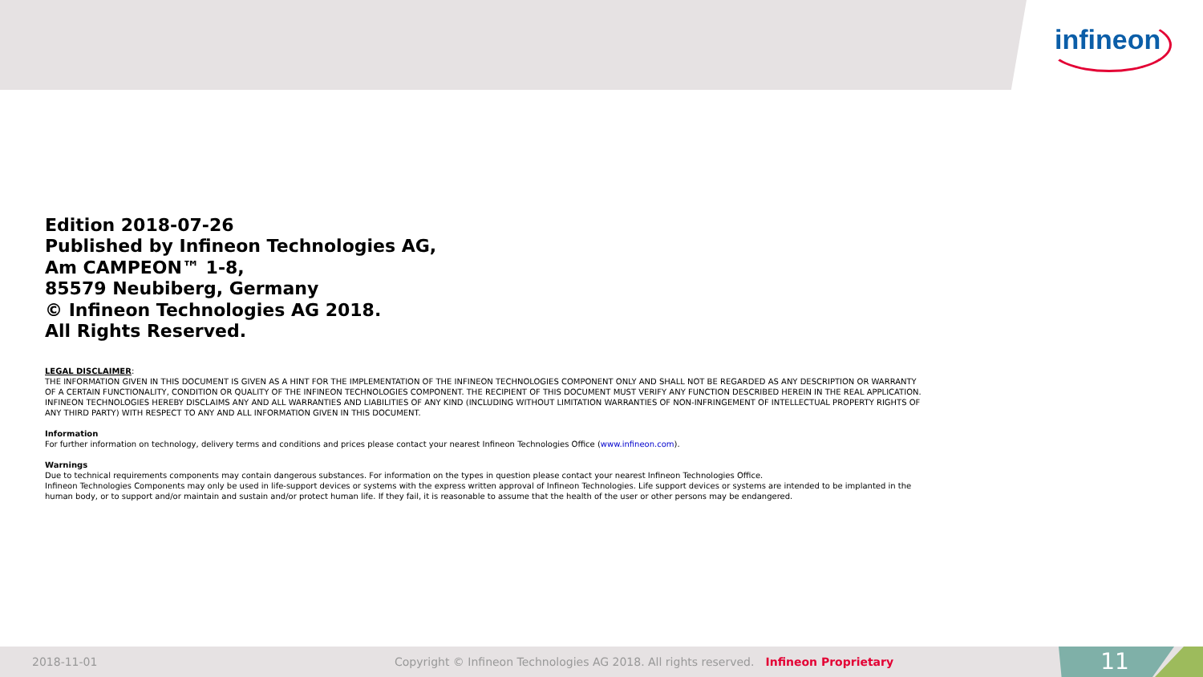infineon
Edition 2018-07-26
Published by Infineon Technologies AG,
Am CAMPEON™ 1-8,
85579 Neubiberg, Germany
© Infineon Technologies AG 2018.
All Rights Reserved.
LEGAL DISCLAIMER:
THE INFORMATION GIVEN IN THIS DOCUMENT IS GIVEN AS A HINT FOR THE IMPLEMENTATION OF THE INFINEON TECHNOLOGIES COMPONENT ONLY AND SHALL NOT BE REGARDED AS ANY DESCRIPTION OR WARRANTY OF A CERTAIN FUNCTIONALITY, CONDITION OR QUALITY OF THE INFINEON TECHNOLOGIES COMPONENT. THE RECIPIENT OF THIS DOCUMENT MUST VERIFY ANY FUNCTION DESCRIBED HEREIN IN THE REAL APPLICATION. INFINEON TECHNOLOGIES HEREBY DISCLAIMS ANY AND ALL WARRANTIES AND LIABILITIES OF ANY KIND (INCLUDING WITHOUT LIMITATION WARRANTIES OF NON-INFRINGEMENT OF INTELLECTUAL PROPERTY RIGHTS OF ANY THIRD PARTY) WITH RESPECT TO ANY AND ALL INFORMATION GIVEN IN THIS DOCUMENT.
Information
For further information on technology, delivery terms and conditions and prices please contact your nearest Infineon Technologies Office (www.infineon.com).
Warnings
Due to technical requirements components may contain dangerous substances. For information on the types in question please contact your nearest Infineon Technologies Office.
Infineon Technologies Components may only be used in life-support devices or systems with the express written approval of Infineon Technologies. Life support devices or systems are intended to be implanted in the human body, or to support and/or maintain and sustain and/or protect human life. If they fail, it is reasonable to assume that the health of the user or other persons may be endangered.
2018-11-01 Copyright © Infineon Technologies AG 2018. All rights reserved. Infineon Proprietary
11